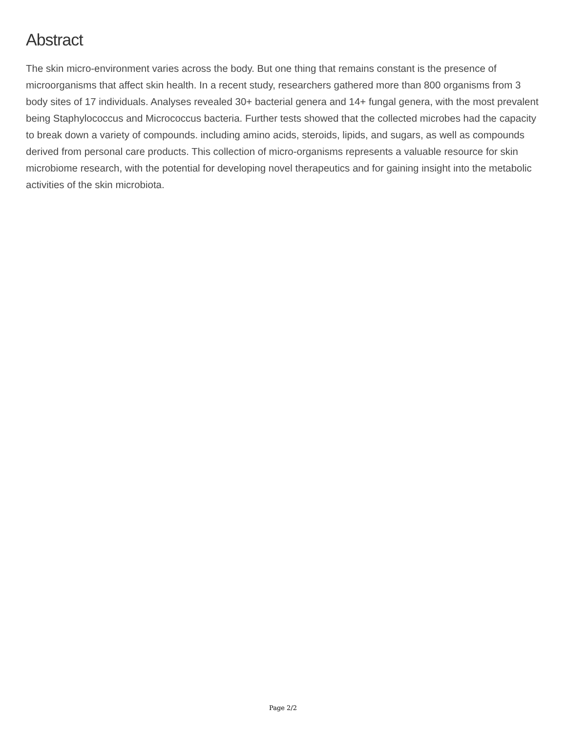Abstract
The skin micro-environment varies across the body. But one thing that remains constant is the presence of microorganisms that affect skin health. In a recent study, researchers gathered more than 800 organisms from 3 body sites of 17 individuals. Analyses revealed 30+ bacterial genera and 14+ fungal genera, with the most prevalent being Staphylococcus and Micrococcus bacteria. Further tests showed that the collected microbes had the capacity to break down a variety of compounds. including amino acids, steroids, lipids, and sugars, as well as compounds derived from personal care products. This collection of micro-organisms represents a valuable resource for skin microbiome research, with the potential for developing novel therapeutics and for gaining insight into the metabolic activities of the skin microbiota.
Page 2/2